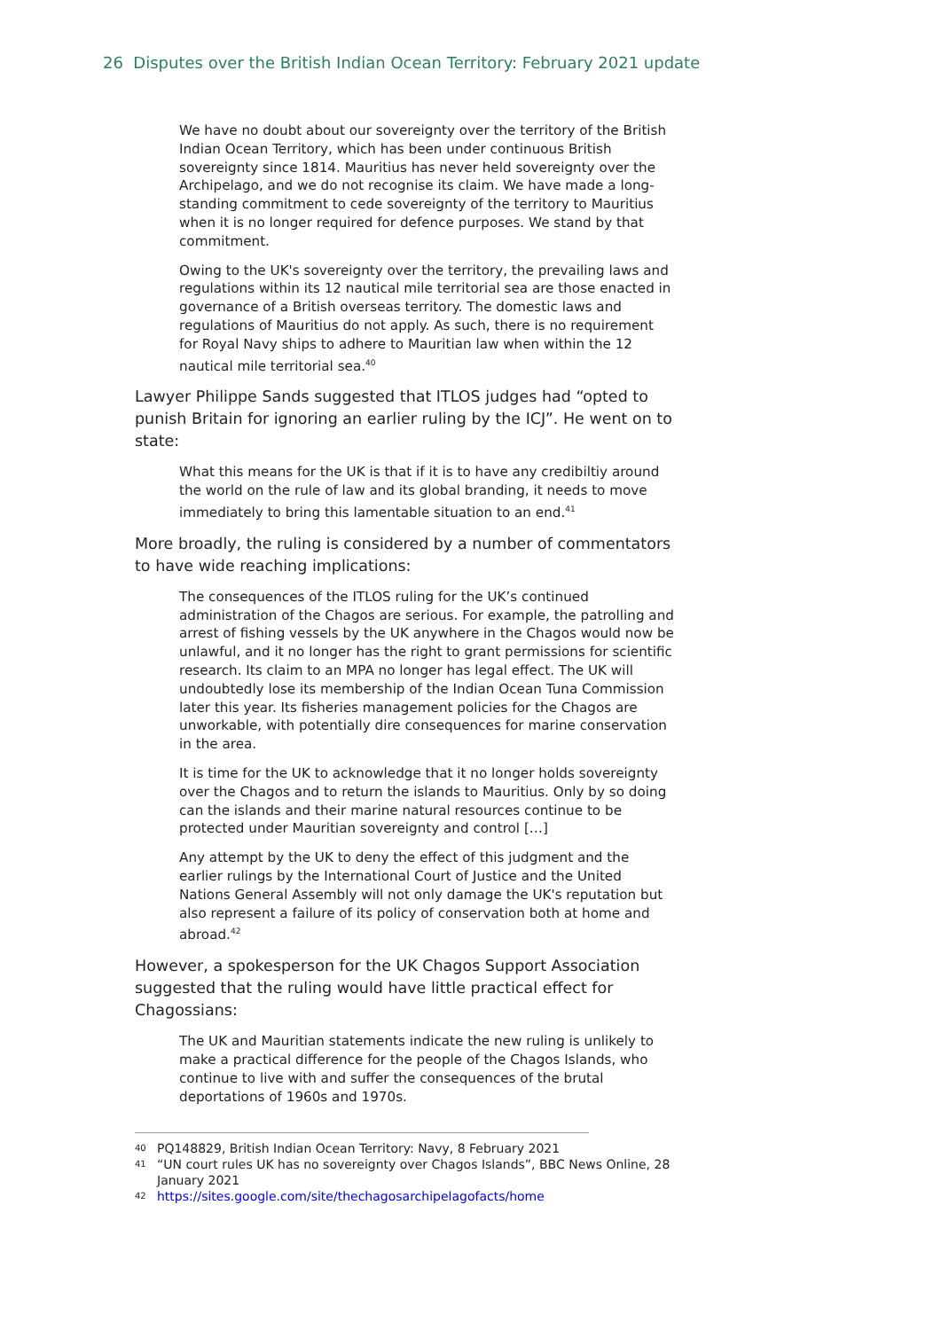26 Disputes over the British Indian Ocean Territory: February 2021 update
We have no doubt about our sovereignty over the territory of the British Indian Ocean Territory, which has been under continuous British sovereignty since 1814. Mauritius has never held sovereignty over the Archipelago, and we do not recognise its claim. We have made a long-standing commitment to cede sovereignty of the territory to Mauritius when it is no longer required for defence purposes. We stand by that commitment.
Owing to the UK's sovereignty over the territory, the prevailing laws and regulations within its 12 nautical mile territorial sea are those enacted in governance of a British overseas territory. The domestic laws and regulations of Mauritius do not apply. As such, there is no requirement for Royal Navy ships to adhere to Mauritian law when within the 12 nautical mile territorial sea.<sup>40</sup>
Lawyer Philippe Sands suggested that ITLOS judges had “opted to punish Britain for ignoring an earlier ruling by the ICJ”. He went on to state:
What this means for the UK is that if it is to have any credibiltiy around the world on the rule of law and its global branding, it needs to move immediately to bring this lamentable situation to an end.<sup>41</sup>
More broadly, the ruling is considered by a number of commentators to have wide reaching implications:
The consequences of the ITLOS ruling for the UK’s continued administration of the Chagos are serious. For example, the patrolling and arrest of fishing vessels by the UK anywhere in the Chagos would now be unlawful, and it no longer has the right to grant permissions for scientific research. Its claim to an MPA no longer has legal effect. The UK will undoubtedly lose its membership of the Indian Ocean Tuna Commission later this year. Its fisheries management policies for the Chagos are unworkable, with potentially dire consequences for marine conservation in the area.
It is time for the UK to acknowledge that it no longer holds sovereignty over the Chagos and to return the islands to Mauritius. Only by so doing can the islands and their marine natural resources continue to be protected under Mauritian sovereignty and control […]
Any attempt by the UK to deny the effect of this judgment and the earlier rulings by the International Court of Justice and the United Nations General Assembly will not only damage the UK's reputation but also represent a failure of its policy of conservation both at home and abroad.<sup>42</sup>
However, a spokesperson for the UK Chagos Support Association suggested that the ruling would have little practical effect for Chagossians:
The UK and Mauritian statements indicate the new ruling is unlikely to make a practical difference for the people of the Chagos Islands, who continue to live with and suffer the consequences of the brutal deportations of 1960s and 1970s.
40 PQ148829, British Indian Ocean Territory: Navy, 8 February 2021
41 “UN court rules UK has no sovereignty over Chagos Islands”, BBC News Online, 28 January 2021
42 https://sites.google.com/site/thechagosarchipelagofacts/home